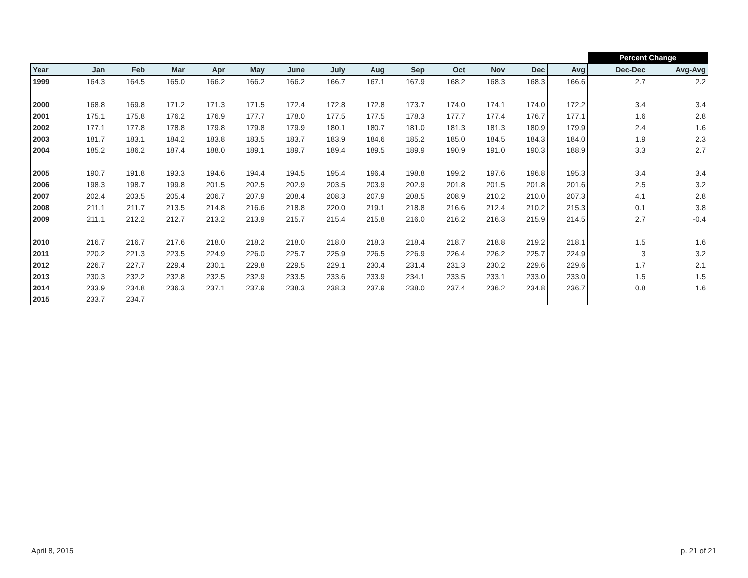| | | | | | | | | | | | | | | Percent Change | |
| Year | Jan | Feb | Mar | Apr | May | June | July | Aug | Sep | Oct | Nov | Dec | Avg | Dec-Dec | Avg-Avg |
| 1999 | 164.3 | 164.5 | 165.0 | 166.2 | 166.2 | 166.2 | 166.7 | 167.1 | 167.9 | 168.2 | 168.3 | 168.3 | 166.6 | 2.7 | 2.2 |
| 2000 | 168.8 | 169.8 | 171.2 | 171.3 | 171.5 | 172.4 | 172.8 | 172.8 | 173.7 | 174.0 | 174.1 | 174.0 | 172.2 | 3.4 | 3.4 |
| 2001 | 175.1 | 175.8 | 176.2 | 176.9 | 177.7 | 178.0 | 177.5 | 177.5 | 178.3 | 177.7 | 177.4 | 176.7 | 177.1 | 1.6 | 2.8 |
| 2002 | 177.1 | 177.8 | 178.8 | 179.8 | 179.8 | 179.9 | 180.1 | 180.7 | 181.0 | 181.3 | 181.3 | 180.9 | 179.9 | 2.4 | 1.6 |
| 2003 | 181.7 | 183.1 | 184.2 | 183.8 | 183.5 | 183.7 | 183.9 | 184.6 | 185.2 | 185.0 | 184.5 | 184.3 | 184.0 | 1.9 | 2.3 |
| 2004 | 185.2 | 186.2 | 187.4 | 188.0 | 189.1 | 189.7 | 189.4 | 189.5 | 189.9 | 190.9 | 191.0 | 190.3 | 188.9 | 3.3 | 2.7 |
| 2005 | 190.7 | 191.8 | 193.3 | 194.6 | 194.4 | 194.5 | 195.4 | 196.4 | 198.8 | 199.2 | 197.6 | 196.8 | 195.3 | 3.4 | 3.4 |
| 2006 | 198.3 | 198.7 | 199.8 | 201.5 | 202.5 | 202.9 | 203.5 | 203.9 | 202.9 | 201.8 | 201.5 | 201.8 | 201.6 | 2.5 | 3.2 |
| 2007 | 202.4 | 203.5 | 205.4 | 206.7 | 207.9 | 208.4 | 208.3 | 207.9 | 208.5 | 208.9 | 210.2 | 210.0 | 207.3 | 4.1 | 2.8 |
| 2008 | 211.1 | 211.7 | 213.5 | 214.8 | 216.6 | 218.8 | 220.0 | 219.1 | 218.8 | 216.6 | 212.4 | 210.2 | 215.3 | 0.1 | 3.8 |
| 2009 | 211.1 | 212.2 | 212.7 | 213.2 | 213.9 | 215.7 | 215.4 | 215.8 | 216.0 | 216.2 | 216.3 | 215.9 | 214.5 | 2.7 | -0.4 |
| 2010 | 216.7 | 216.7 | 217.6 | 218.0 | 218.2 | 218.0 | 218.0 | 218.3 | 218.4 | 218.7 | 218.8 | 219.2 | 218.1 | 1.5 | 1.6 |
| 2011 | 220.2 | 221.3 | 223.5 | 224.9 | 226.0 | 225.7 | 225.9 | 226.5 | 226.9 | 226.4 | 226.2 | 225.7 | 224.9 | 3 | 3.2 |
| 2012 | 226.7 | 227.7 | 229.4 | 230.1 | 229.8 | 229.5 | 229.1 | 230.4 | 231.4 | 231.3 | 230.2 | 229.6 | 229.6 | 1.7 | 2.1 |
| 2013 | 230.3 | 232.2 | 232.8 | 232.5 | 232.9 | 233.5 | 233.6 | 233.9 | 234.1 | 233.5 | 233.1 | 233.0 | 233.0 | 1.5 | 1.5 |
| 2014 | 233.9 | 234.8 | 236.3 | 237.1 | 237.9 | 238.3 | 238.3 | 237.9 | 238.0 | 237.4 | 236.2 | 234.8 | 236.7 | 0.8 | 1.6 |
| 2015 | 233.7 | 234.7 | | | | | | | | | | | | | |
April 8, 2015 p. 21 of 21